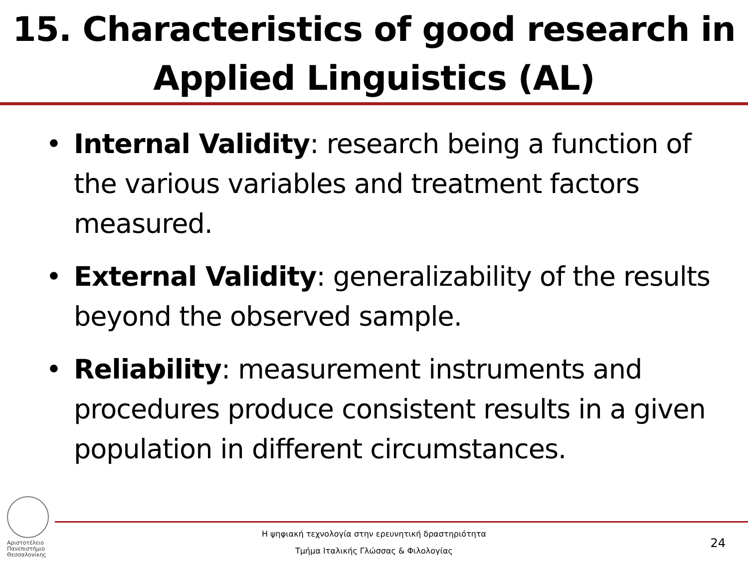15. Characteristics of good research in
Applied Linguistics (AL)
• Internal Validity: research being a function of the various variables and treatment factors measured.
• External Validity: generalizability of the results beyond the observed sample.
• Reliability: measurement instruments and procedures produce consistent results in a given population in different circumstances.
Αριστοτέλειο
Πανεπιστήμιο
Θεσσαλονίκης
Η ψηφιακή τεχνολογία στην ερευνητική δραστηριότητα
Τμήμα Ιταλικής Γλώσσας & Φιλολογίας
24